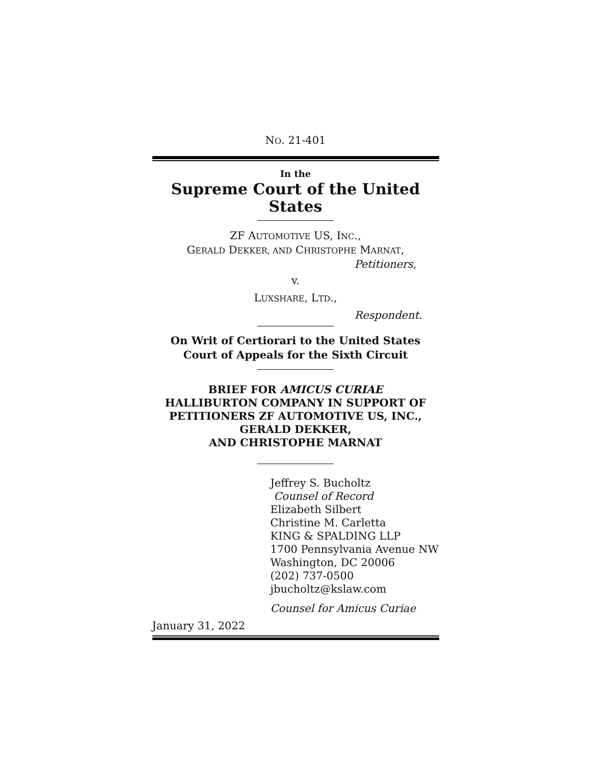NO. 21-401
In the
Supreme Court of the United States
ZF AUTOMOTIVE US, INC.,
GERALD DEKKER, AND CHRISTOPHE MARNAT,
Petitioners,
v.
LUXSHARE, LTD.,
Respondent.
On Writ of Certiorari to the United States
Court of Appeals for the Sixth Circuit
BRIEF FOR AMICUS CURIAE
HALLIBURTON COMPANY IN SUPPORT OF
PETITIONERS ZF AUTOMOTIVE US, INC.,
GERALD DEKKER,
AND CHRISTOPHE MARNAT
Jeffrey S. Bucholtz
Counsel of Record
Elizabeth Silbert
Christine M. Carletta
KING & SPALDING LLP
1700 Pennsylvania Avenue NW
Washington, DC 20006
(202) 737-0500
jbucholtz@kslaw.com
Counsel for Amicus Curiae
January 31, 2022